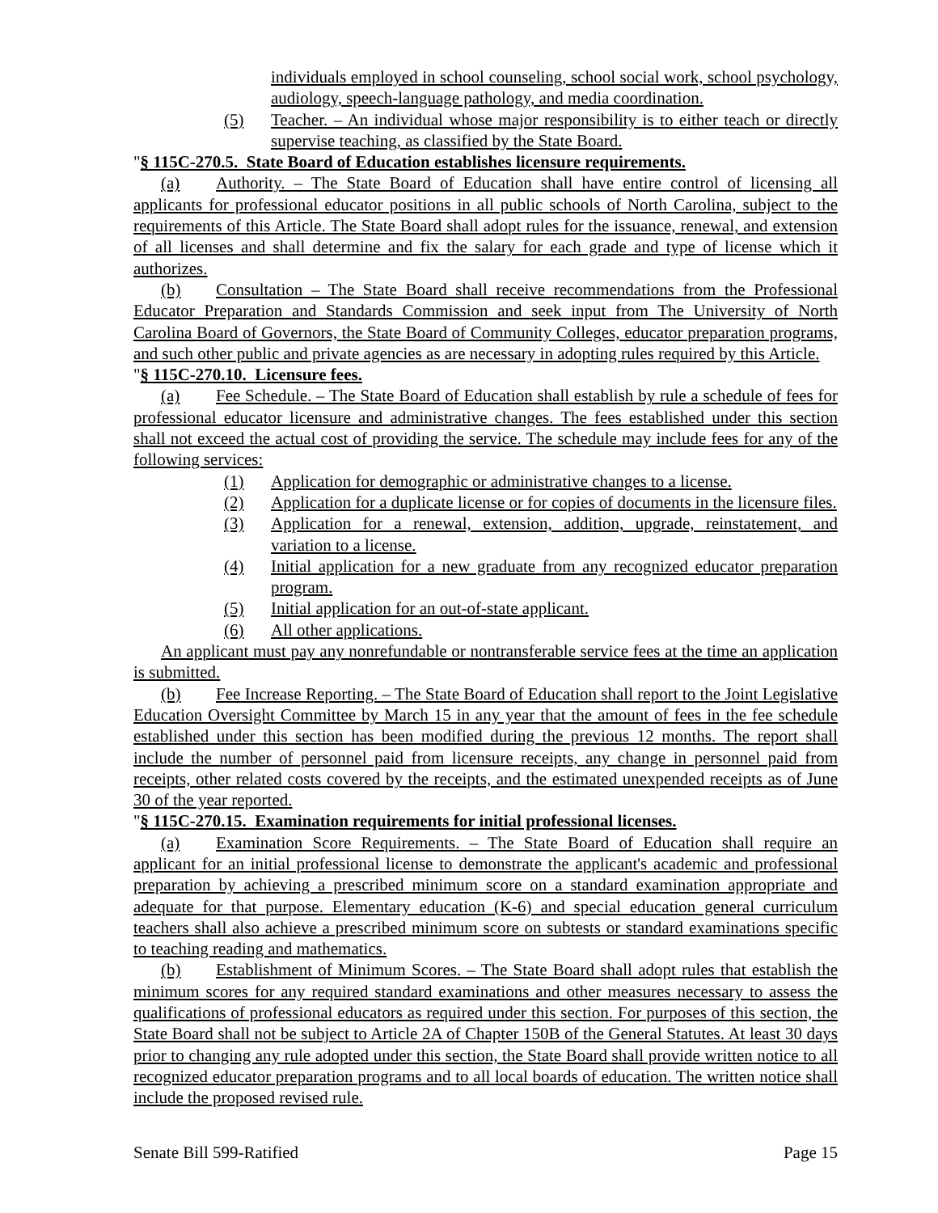individuals employed in school counseling, school social work, school psychology, audiology, speech-language pathology, and media coordination.
(5) Teacher. – An individual whose major responsibility is to either teach or directly supervise teaching, as classified by the State Board.
"§ 115C-270.5. State Board of Education establishes licensure requirements.
(a) Authority. – The State Board of Education shall have entire control of licensing all applicants for professional educator positions in all public schools of North Carolina, subject to the requirements of this Article. The State Board shall adopt rules for the issuance, renewal, and extension of all licenses and shall determine and fix the salary for each grade and type of license which it authorizes.
(b) Consultation – The State Board shall receive recommendations from the Professional Educator Preparation and Standards Commission and seek input from The University of North Carolina Board of Governors, the State Board of Community Colleges, educator preparation programs, and such other public and private agencies as are necessary in adopting rules required by this Article.
"§ 115C-270.10. Licensure fees.
(a) Fee Schedule. – The State Board of Education shall establish by rule a schedule of fees for professional educator licensure and administrative changes. The fees established under this section shall not exceed the actual cost of providing the service. The schedule may include fees for any of the following services:
(1) Application for demographic or administrative changes to a license.
(2) Application for a duplicate license or for copies of documents in the licensure files.
(3) Application for a renewal, extension, addition, upgrade, reinstatement, and variation to a license.
(4) Initial application for a new graduate from any recognized educator preparation program.
(5) Initial application for an out-of-state applicant.
(6) All other applications.
An applicant must pay any nonrefundable or nontransferable service fees at the time an application is submitted.
(b) Fee Increase Reporting. – The State Board of Education shall report to the Joint Legislative Education Oversight Committee by March 15 in any year that the amount of fees in the fee schedule established under this section has been modified during the previous 12 months. The report shall include the number of personnel paid from licensure receipts, any change in personnel paid from receipts, other related costs covered by the receipts, and the estimated unexpended receipts as of June 30 of the year reported.
"§ 115C-270.15. Examination requirements for initial professional licenses.
(a) Examination Score Requirements. – The State Board of Education shall require an applicant for an initial professional license to demonstrate the applicant's academic and professional preparation by achieving a prescribed minimum score on a standard examination appropriate and adequate for that purpose. Elementary education (K-6) and special education general curriculum teachers shall also achieve a prescribed minimum score on subtests or standard examinations specific to teaching reading and mathematics.
(b) Establishment of Minimum Scores. – The State Board shall adopt rules that establish the minimum scores for any required standard examinations and other measures necessary to assess the qualifications of professional educators as required under this section. For purposes of this section, the State Board shall not be subject to Article 2A of Chapter 150B of the General Statutes. At least 30 days prior to changing any rule adopted under this section, the State Board shall provide written notice to all recognized educator preparation programs and to all local boards of education. The written notice shall include the proposed revised rule.
Senate Bill 599-Ratified Page 15